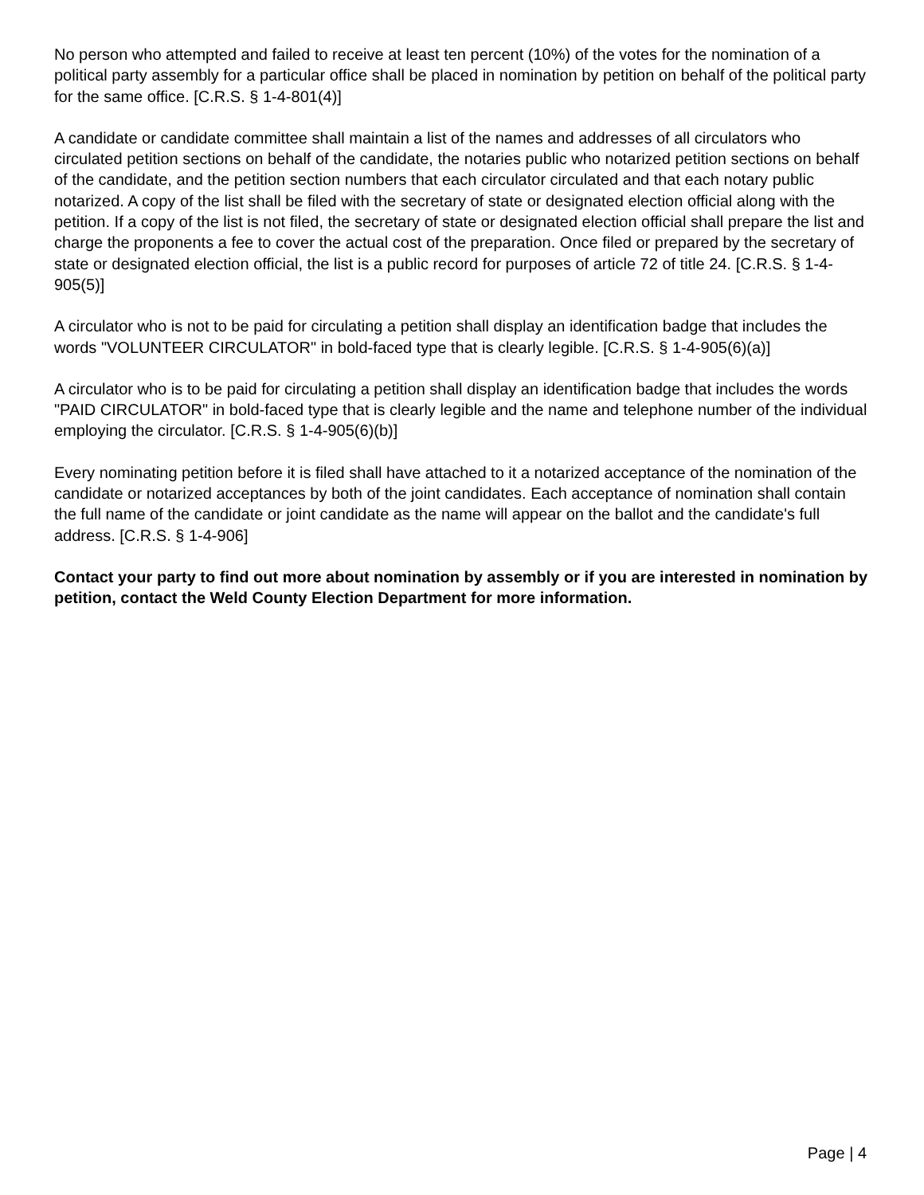No person who attempted and failed to receive at least ten percent (10%) of the votes for the nomination of a political party assembly for a particular office shall be placed in nomination by petition on behalf of the political party for the same office. [C.R.S. § 1-4-801(4)]
A candidate or candidate committee shall maintain a list of the names and addresses of all circulators who circulated petition sections on behalf of the candidate, the notaries public who notarized petition sections on behalf of the candidate, and the petition section numbers that each circulator circulated and that each notary public notarized. A copy of the list shall be filed with the secretary of state or designated election official along with the petition. If a copy of the list is not filed, the secretary of state or designated election official shall prepare the list and charge the proponents a fee to cover the actual cost of the preparation. Once filed or prepared by the secretary of state or designated election official, the list is a public record for purposes of article 72 of title 24. [C.R.S. § 1-4-905(5)]
A circulator who is not to be paid for circulating a petition shall display an identification badge that includes the words "VOLUNTEER CIRCULATOR" in bold-faced type that is clearly legible. [C.R.S. § 1-4-905(6)(a)]
A circulator who is to be paid for circulating a petition shall display an identification badge that includes the words "PAID CIRCULATOR" in bold-faced type that is clearly legible and the name and telephone number of the individual employing the circulator. [C.R.S. § 1-4-905(6)(b)]
Every nominating petition before it is filed shall have attached to it a notarized acceptance of the nomination of the candidate or notarized acceptances by both of the joint candidates. Each acceptance of nomination shall contain the full name of the candidate or joint candidate as the name will appear on the ballot and the candidate's full address. [C.R.S. § 1-4-906]
Contact your party to find out more about nomination by assembly or if you are interested in nomination by petition, contact the Weld County Election Department for more information.
Page | 4